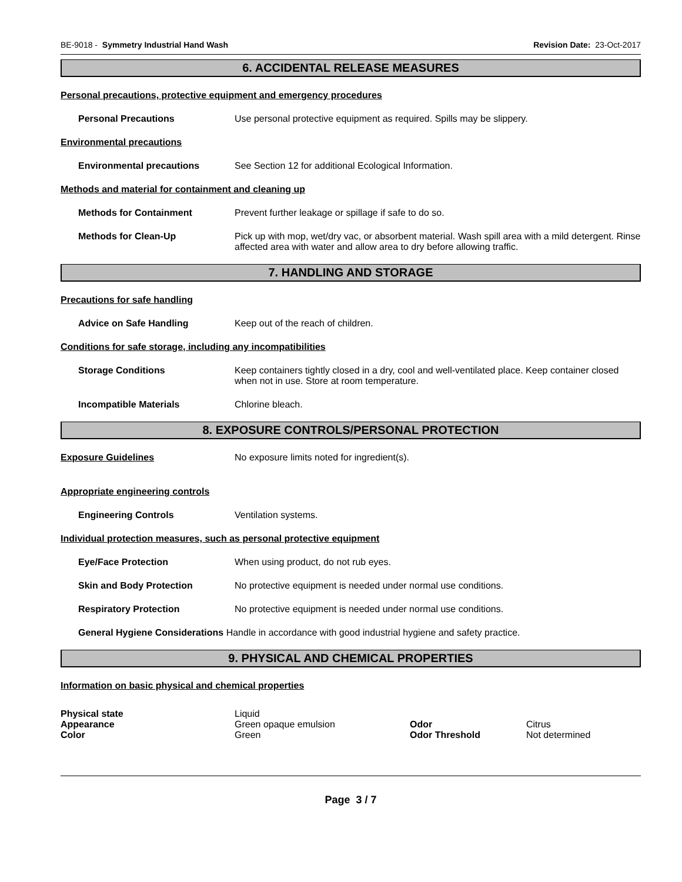BE-9018 - Symmetry Industrial Hand Wash Revision Date: 23-Oct-2017
6. ACCIDENTAL RELEASE MEASURES
Personal precautions, protective equipment and emergency procedures
Personal Precautions Use personal protective equipment as required. Spills may be slippery.
Environmental precautions
Environmental precautions See Section 12 for additional Ecological Information.
Methods and material for containment and cleaning up
Methods for Containment Prevent further leakage or spillage if safe to do so.
Methods for Clean-Up Pick up with mop, wet/dry vac, or absorbent material. Wash spill area with a mild detergent. Rinse affected area with water and allow area to dry before allowing traffic.
7. HANDLING AND STORAGE
Precautions for safe handling
Advice on Safe Handling Keep out of the reach of children.
Conditions for safe storage, including any incompatibilities
Storage Conditions Keep containers tightly closed in a dry, cool and well-ventilated place. Keep container closed when not in use. Store at room temperature.
Incompatible Materials Chlorine bleach.
8. EXPOSURE CONTROLS/PERSONAL PROTECTION
Exposure Guidelines No exposure limits noted for ingredient(s).
Appropriate engineering controls
Engineering Controls Ventilation systems.
Individual protection measures, such as personal protective equipment
Eye/Face Protection When using product, do not rub eyes.
Skin and Body Protection No protective equipment is needed under normal use conditions.
Respiratory Protection No protective equipment is needed under normal use conditions.
General Hygiene Considerations Handle in accordance with good industrial hygiene and safety practice.
9. PHYSICAL AND CHEMICAL PROPERTIES
Information on basic physical and chemical properties
Physical state Liquid Appearance Green opaque emulsion Odor Citrus Color Green Odor Threshold Not determined
Page 3 / 7